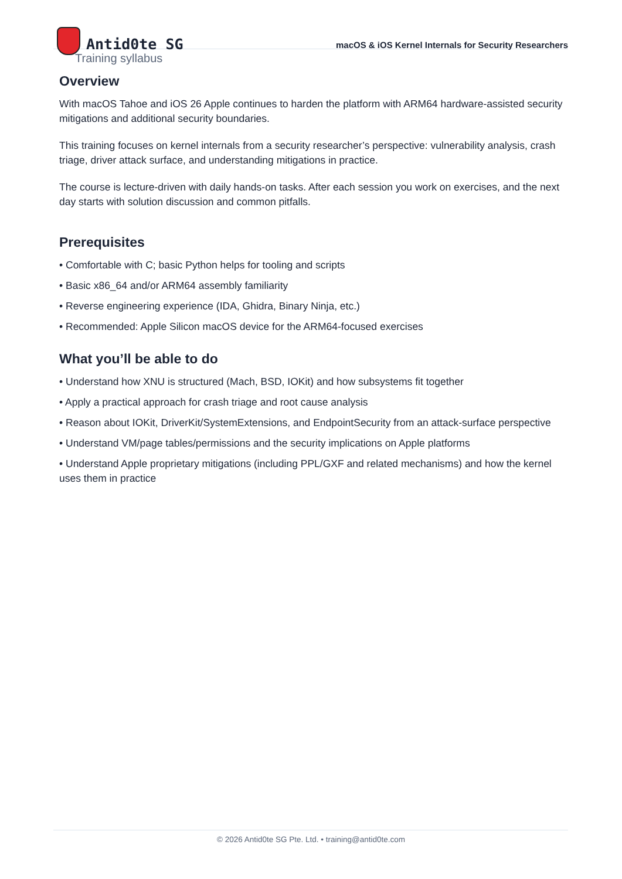Antid0te SG
macOS & iOS Kernel Internals for Security Researchers
Training syllabus
Overview
With macOS Tahoe and iOS 26 Apple continues to harden the platform with ARM64 hardware-assisted security mitigations and additional security boundaries.
This training focuses on kernel internals from a security researcher’s perspective: vulnerability analysis, crash triage, driver attack surface, and understanding mitigations in practice.
The course is lecture-driven with daily hands-on tasks. After each session you work on exercises, and the next day starts with solution discussion and common pitfalls.
Prerequisites
• Comfortable with C; basic Python helps for tooling and scripts
• Basic x86_64 and/or ARM64 assembly familiarity
• Reverse engineering experience (IDA, Ghidra, Binary Ninja, etc.)
• Recommended: Apple Silicon macOS device for the ARM64-focused exercises
What you’ll be able to do
• Understand how XNU is structured (Mach, BSD, IOKit) and how subsystems fit together
• Apply a practical approach for crash triage and root cause analysis
• Reason about IOKit, DriverKit/SystemExtensions, and EndpointSecurity from an attack-surface perspective
• Understand VM/page tables/permissions and the security implications on Apple platforms
• Understand Apple proprietary mitigations (including PPL/GXF and related mechanisms) and how the kernel uses them in practice
© 2026 Antid0te SG Pte. Ltd. • training@antid0te.com